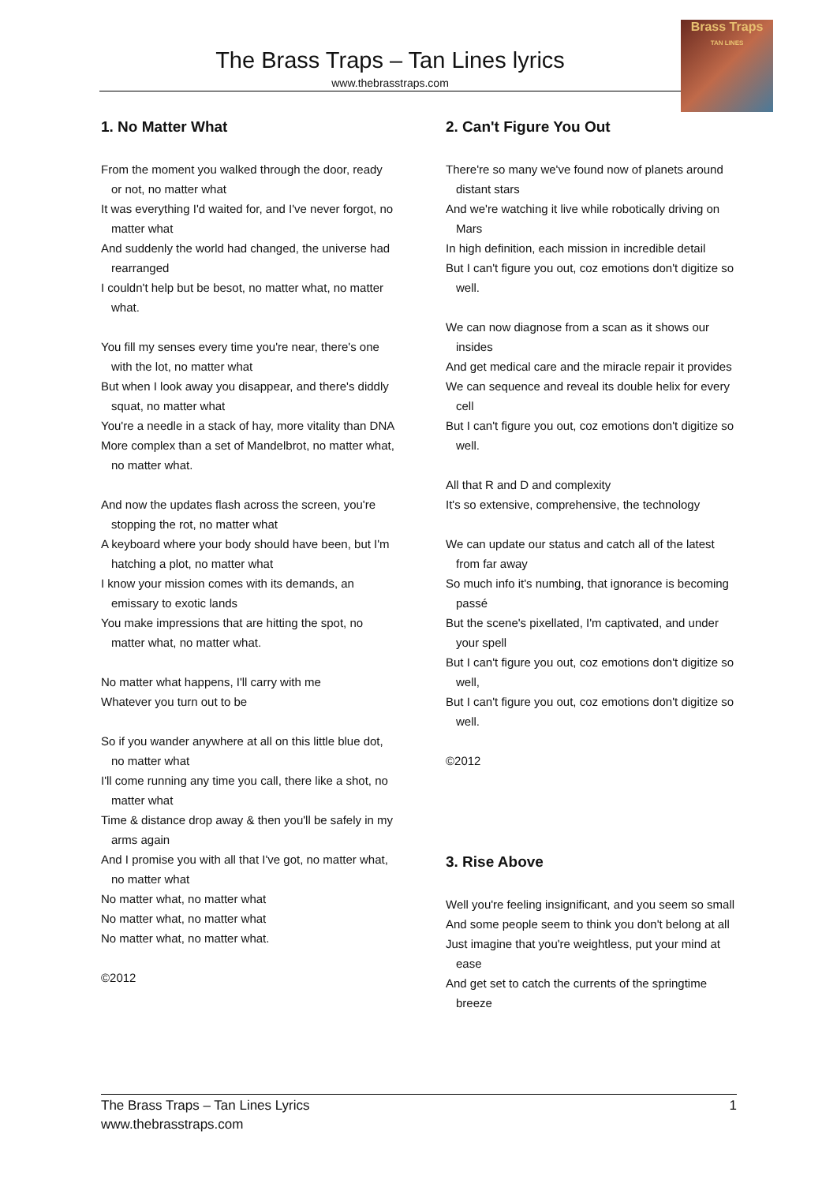The Brass Traps – Tan Lines lyrics
www.thebrasstraps.com
Brass Traps
TAN LINES
1. No Matter What
From the moment you walked through the door, ready or not, no matter what
It was everything I'd waited for, and I've never forgot, no matter what
And suddenly the world had changed, the universe had rearranged
I couldn't help but be besot, no matter what, no matter what.
You fill my senses every time you're near, there's one with the lot, no matter what
But when I look away you disappear, and there's diddly squat, no matter what
You're a needle in a stack of hay, more vitality than DNA
More complex than a set of Mandelbrot, no matter what, no matter what.
And now the updates flash across the screen, you're stopping the rot, no matter what
A keyboard where your body should have been, but I'm hatching a plot, no matter what
I know your mission comes with its demands, an emissary to exotic lands
You make impressions that are hitting the spot, no matter what, no matter what.
No matter what happens, I'll carry with me
Whatever you turn out to be
So if you wander anywhere at all on this little blue dot, no matter what
I'll come running any time you call, there like a shot, no matter what
Time & distance drop away & then you'll be safely in my arms again
And I promise you with all that I've got, no matter what, no matter what
No matter what, no matter what
No matter what, no matter what
No matter what, no matter what.
©2012
2. Can't Figure You Out
There're so many we've found now of planets around distant stars
And we're watching it live while robotically driving on Mars
In high definition, each mission in incredible detail
But I can't figure you out, coz emotions don't digitize so well.
We can now diagnose from a scan as it shows our insides
And get medical care and the miracle repair it provides
We can sequence and reveal its double helix for every cell
But I can't figure you out, coz emotions don't digitize so well.
All that R and D and complexity
It's so extensive, comprehensive, the technology
We can update our status and catch all of the latest from far away
So much info it's numbing, that ignorance is becoming passé
But the scene's pixellated, I'm captivated, and under your spell
But I can't figure you out, coz emotions don't digitize so well,
But I can't figure you out, coz emotions don't digitize so well.
©2012
3. Rise Above
Well you're feeling insignificant, and you seem so small
And some people seem to think you don't belong at all
Just imagine that you're weightless, put your mind at ease
And get set to catch the currents of the springtime breeze
The Brass Traps – Tan Lines Lyrics
www.thebrasstraps.com
1